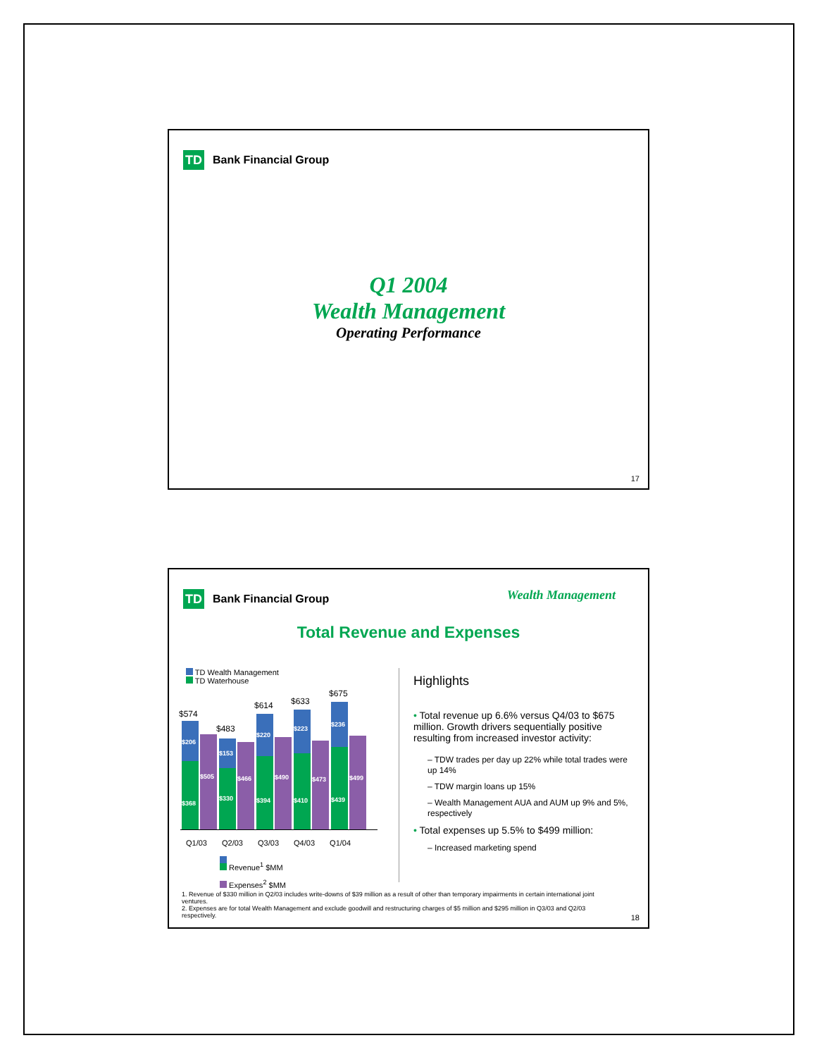TD
Bank Financial Group
Q1 2004
Wealth Management
Operating Performance
17
Wealth Management
TD
Bank Financial Group
Total Revenue and Expenses
TD Wealth Management
TD Waterhouse
$206
$368
$505
$153
$330
$466
$220
$394
$490
$223
$410
$473
$236
$439
$499
$574
$483
$614 $633
$675
Q1/03 Q2/03 Q3/03 Q4/03 Q1/04
Revenue<sup>1</sup> $MM
Expenses<sup>2</sup> $MM
Highlights
• Total revenue up 6.6% versus Q4/03 to $675 million. Growth drivers sequentially positive resulting from increased investor activity:
– TDW trades per day up 22% while total trades were up 14%
– TDW margin loans up 15%
– Wealth Management AUA and AUM up 9% and 5%, respectively
• Total expenses up 5.5% to $499 million:
– Increased marketing spend
1. Revenue of $330 million in Q2/03 includes write-downs of $39 million as a result of other than temporary impairments in certain international joint ventures.
2. Expenses are for total Wealth Management and exclude goodwill and restructuring charges of $5 million and $295 million in Q3/03 and Q2/03 respectively.
18